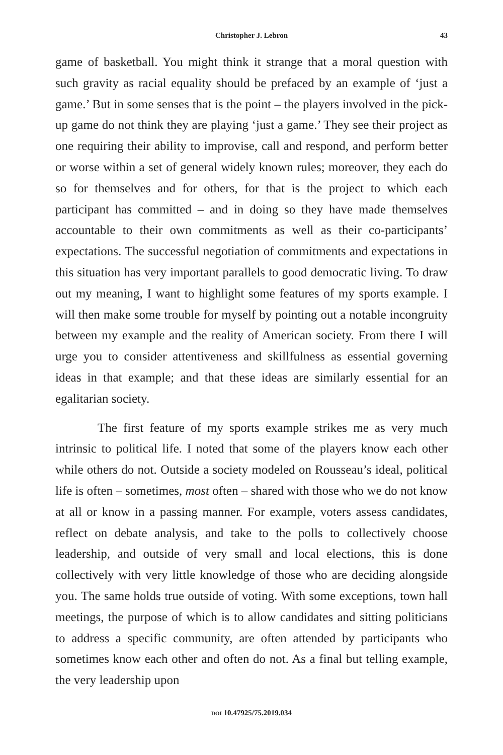Christopher J. Lebron
43
game of basketball. You might think it strange that a moral question with such gravity as racial equality should be prefaced by an example of ‘just a game.’ But in some senses that is the point – the players involved in the pick-up game do not think they are playing ‘just a game.’ They see their project as one requiring their ability to improvise, call and respond, and perform better or worse within a set of general widely known rules; moreover, they each do so for themselves and for others, for that is the project to which each participant has committed – and in doing so they have made themselves accountable to their own commitments as well as their co-participants’ expectations. The successful negotiation of commitments and expectations in this situation has very important parallels to good democratic living. To draw out my meaning, I want to highlight some features of my sports example. I will then make some trouble for myself by pointing out a notable incongruity between my example and the reality of American society. From there I will urge you to consider attentiveness and skillfulness as essential governing ideas in that example; and that these ideas are similarly essential for an egalitarian society.
The first feature of my sports example strikes me as very much intrinsic to political life. I noted that some of the players know each other while others do not. Outside a society modeled on Rousseau’s ideal, political life is often – sometimes, most often – shared with those who we do not know at all or know in a passing manner. For example, voters assess candidates, reflect on debate analysis, and take to the polls to collectively choose leadership, and outside of very small and local elections, this is done collectively with very little knowledge of those who are deciding alongside you. The same holds true outside of voting. With some exceptions, town hall meetings, the purpose of which is to allow candidates and sitting politicians to address a specific community, are often attended by participants who sometimes know each other and often do not. As a final but telling example, the very leadership upon
DOI 10.47925/75.2019.034